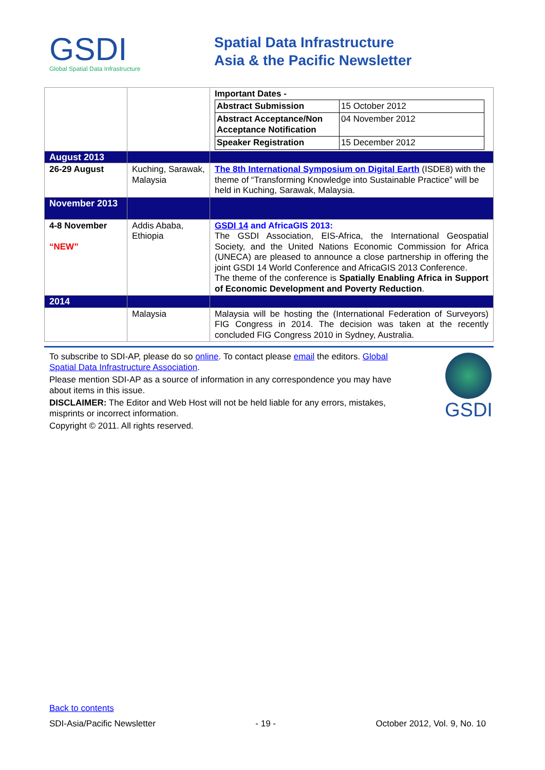GSDI
Global Spatial Data Infrastructure
Spatial Data Infrastructure
Asia & the Pacific Newsletter
| | | Important Dates - / Abstract Submission / 15 October 2012 / / Abstract Acceptance/Non Acceptance Notification / 04 November 2012 / / Speaker Registration / 15 December 2012 / |
| August 2013 | | |
| 26-29 August | Kuching, Sarawak, Malaysia | The 8th International Symposium on Digital Earth (ISDE8) with the theme of “Transforming Knowledge into Sustainable Practice” will be held in Kuching, Sarawak, Malaysia. |
| November 2013 | | |
| 4-8 November “NEW” | Addis Ababa, Ethiopia | GSDI 14 and AfricaGIS 2013: The GSDI Association, EIS-Africa, the International Geospatial Society, and the United Nations Economic Commission for Africa (UNECA) are pleased to announce a close partnership in offering the joint GSDI 14 World Conference and AfricaGIS 2013 Conference. The theme of the conference is Spatially Enabling Africa in Support of Economic Development and Poverty Reduction . |
| 2014 | | |
| | Malaysia | Malaysia will be hosting the (International Federation of Surveyors) FIG Congress in 2014. The decision was taken at the recently concluded FIG Congress 2010 in Sydney, Australia. |
To subscribe to SDI-AP, please do so online. To contact please email the editors. Global Spatial Data Infrastructure Association.
Please mention SDI-AP as a source of information in any correspondence you may have about items in this issue.
DISCLAIMER: The Editor and Web Host will not be held liable for any errors, mistakes, misprints or incorrect information.
Copyright © 2011. All rights reserved.
GSDI
Back to contents
SDI-Asia/Pacific Newsletter - 19 - October 2012, Vol. 9, No. 10